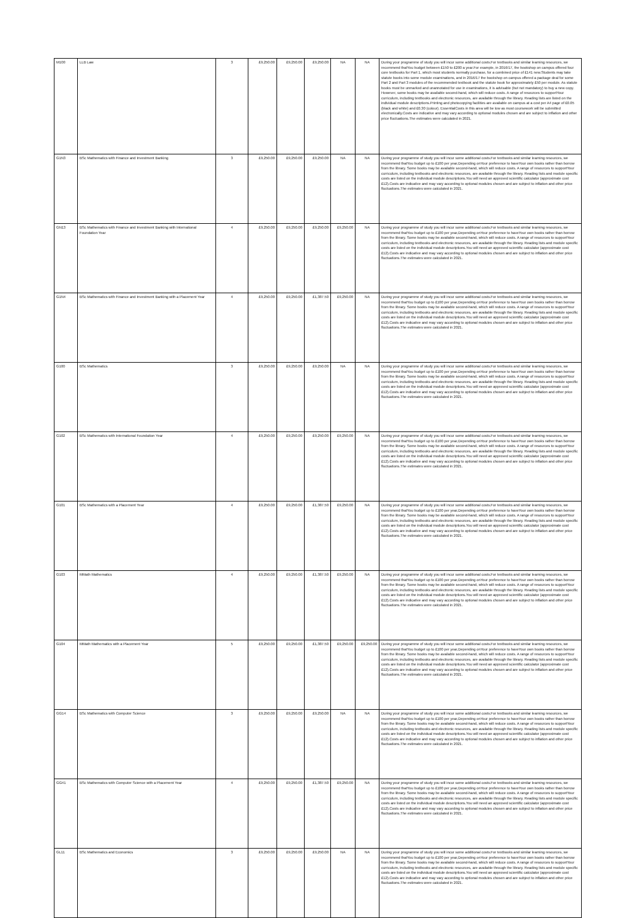| M100 | LLB Law | 3 | £9,250.00 | £9,250.00 | £9,250.00 | NA | NA | During your programme of study you will incur some additional costs.For textbooks and similar learning resources, we recommend thatYou budget between £150 to £200 a year.For example, in 2016/17, the bookshop on campus offered four core textbooks for Part 1, which most students normally purchase, for a combined price of £141 new.Students may take statute books into some module examinations, and in 2016/17 the bookshop on campus offered a package deal for some Part 2 and Part 3 modules of the recommended textbook and the statute book for approximately £50 per module. As statute books must be unmarked and unannotated for use in examinations, it is advisable (but not mandatory) to buy a new copy. However, some books may be available second-hand, which will reduce costs. A range of resources to supportYour curriculum, including textbooks and electronic resources, are available through the library. Reading lists are listed on the individual module descriptions.Printing and photocopying facilities are available on campus at a cost per A4 page of £0.05 (black and white) and £0.30 (colour). EssentialCosts in this area will be low as most coursework will be submitted electronically.Costs are indicative and may vary according to optional modules chosen and are subject to inflation and other price fluctuations.The estimates were calculated in 2021. |
| G1N3 | BSc Mathematics with Finance and Investment Banking | 3 | £9,250.00 | £9,250.00 | £9,250.00 | NA | NA | During your programme of study you will incur some additional costs.For textbooks and similar learning resources, we recommend thatYou budget up to £100 per year,Depending onYour preference to haveYour own books rather than borrow from the library. Some books may be available second-hand, which will reduce costs. A range of resources to supportYour curriculum, including textbooks and electronic resources, are available through the library. Reading lists and module specific costs are listed on the individual module descriptions.You will need an approved scientific calculator (approximate cost £12).Costs are indicative and may vary according to optional modules chosen and are subject to inflation and other price fluctuations.The estimates were calculated in 2021. |
| GN13 | BSc Mathematics with Finance and Investment Banking with International Foundation Year | 4 | £9,250.00 | £9,250.00 | £9,250.00 | £9,250.00 | NA | During your programme of study you will incur some additional costs.For textbooks and similar learning resources, we recommend thatYou budget up to £100 per year,Depending onYour preference to haveYour own books rather than borrow from the library. Some books may be available second-hand, which will reduce costs. A range of resources to supportYour curriculum, including textbooks and electronic resources, are available through the library. Reading lists and module specific costs are listed on the individual module descriptions.You will need an approved scientific calculator (approximate cost £12).Costs are indicative and may vary according to optional modules chosen and are subject to inflation and other price fluctuations.The estimates were calculated in 2021. |
| G1N4 | BSc Mathematics with Finance and Investment Banking with a Placement Year | 4 | £9,250.00 | £9,250.00 | £1,387.50 | £9,250.00 | NA | During your programme of study you will incur some additional costs.For textbooks and similar learning resources, we recommend thatYou budget up to £100 per year,Depending onYour preference to haveYour own books rather than borrow from the library. Some books may be available second-hand, which will reduce costs. A range of resources to supportYour curriculum, including textbooks and electronic resources, are available through the library. Reading lists and module specific costs are listed on the individual module descriptions.You will need an approved scientific calculator (approximate cost £12).Costs are indicative and may vary according to optional modules chosen and are subject to inflation and other price fluctuations.The estimates were calculated in 2021. |
| G100 | BSc Mathematics | 3 | £9,250.00 | £9,250.00 | £9,250.00 | NA | NA | During your programme of study you will incur some additional costs.For textbooks and similar learning resources, we recommend thatYou budget up to £100 per year,Depending onYour preference to haveYour own books rather than borrow from the library. Some books may be available second-hand, which will reduce costs. A range of resources to supportYour curriculum, including textbooks and electronic resources, are available through the library. Reading lists and module specific costs are listed on the individual module descriptions.You will need an approved scientific calculator (approximate cost £12).Costs are indicative and may vary according to optional modules chosen and are subject to inflation and other price fluctuations.The estimates were calculated in 2021. |
| G102 | BSc Mathematics with International Foundation Year | 4 | £9,250.00 | £9,250.00 | £9,250.00 | £9,250.00 | NA | During your programme of study you will incur some additional costs.For textbooks and similar learning resources, we recommend thatYou budget up to £100 per year,Depending onYour preference to haveYour own books rather than borrow from the library. Some books may be available second-hand, which will reduce costs. A range of resources to supportYour curriculum, including textbooks and electronic resources, are available through the library. Reading lists and module specific costs are listed on the individual module descriptions.You will need an approved scientific calculator (approximate cost £12).Costs are indicative and may vary according to optional modules chosen and are subject to inflation and other price fluctuations.The estimates were calculated in 2021. |
| G101 | BSc Mathematics with a Placement Year | 4 | £9,250.00 | £9,250.00 | £1,387.50 | £9,250.00 | NA | During your programme of study you will incur some additional costs.For textbooks and similar learning resources, we recommend thatYou budget up to £100 per year,Depending onYour preference to haveYour own books rather than borrow from the library. Some books may be available second-hand, which will reduce costs. A range of resources to supportYour curriculum, including textbooks and electronic resources, are available through the library. Reading lists and module specific costs are listed on the individual module descriptions.You will need an approved scientific calculator (approximate cost £12).Costs are indicative and may vary according to optional modules chosen and are subject to inflation and other price fluctuations.The estimates were calculated in 2021. |
| G103 | MMath Mathematics | 4 | £9,250.00 | £9,250.00 | £1,387.50 | £9,250.00 | NA | During your programme of study you will incur some additional costs.For textbooks and similar learning resources, we recommend thatYou budget up to £100 per year,Depending onYour preference to haveYour own books rather than borrow from the library. Some books may be available second-hand, which will reduce costs. A range of resources to supportYour curriculum, including textbooks and electronic resources, are available through the library. Reading lists and module specific costs are listed on the individual module descriptions.You will need an approved scientific calculator (approximate cost £12).Costs are indicative and may vary according to optional modules chosen and are subject to inflation and other price fluctuations.The estimates were calculated in 2021. |
| G104 | MMath Mathematics with a Placement Year | 5 | £9,250.00 | £9,250.00 | £1,387.50 | £9,250.00 | £9,250.00 | During your programme of study you will incur some additional costs.For textbooks and similar learning resources, we recommend thatYou budget up to £100 per year,Depending onYour preference to haveYour own books rather than borrow from the library. Some books may be available second-hand, which will reduce costs. A range of resources to supportYour curriculum, including textbooks and electronic resources, are available through the library. Reading lists and module specific costs are listed on the individual module descriptions.You will need an approved scientific calculator (approximate cost £12).Costs are indicative and may vary according to optional modules chosen and are subject to inflation and other price fluctuations.The estimates were calculated in 2021. |
| GG14 | BSc Mathematics with Computer Science | 3 | £9,250.00 | £9,250.00 | £9,250.00 | NA | NA | During your programme of study you will incur some additional costs.For textbooks and similar learning resources, we recommend thatYou budget up to £100 per year,Depending onYour preference to haveYour own books rather than borrow from the library. Some books may be available second-hand, which will reduce costs. A range of resources to supportYour curriculum, including textbooks and electronic resources, are available through the library. Reading lists and module specific costs are listed on the individual module descriptions.You will need an approved scientific calculator (approximate cost £12).Costs are indicative and may vary according to optional modules chosen and are subject to inflation and other price fluctuations.The estimates were calculated in 2021. |
| GG41 | BSc Mathematics with Computer Science with a Placement Year | 4 | £9,250.00 | £9,250.00 | £1,387.50 | £9,250.00 | NA | During your programme of study you will incur some additional costs.For textbooks and similar learning resources, we recommend thatYou budget up to £100 per year,Depending onYour preference to haveYour own books rather than borrow from the library. Some books may be available second-hand, which will reduce costs. A range of resources to supportYour curriculum, including textbooks and electronic resources, are available through the library. Reading lists and module specific costs are listed on the individual module descriptions.You will need an approved scientific calculator (approximate cost £12).Costs are indicative and may vary according to optional modules chosen and are subject to inflation and other price fluctuations.The estimates were calculated in 2021. |
| GL11 | BSc Mathematics and Economics | 3 | £9,250.00 | £9,250.00 | £9,250.00 | NA | NA | During your programme of study you will incur some additional costs.For textbooks and similar learning resources, we recommend thatYou budget up to £100 per year,Depending onYour preference to haveYour own books rather than borrow from the library. Some books may be available second-hand, which will reduce costs. A range of resources to supportYour curriculum, including textbooks and electronic resources, are available through the library. Reading lists and module specific costs are listed on the individual module descriptions.You will need an approved scientific calculator (approximate cost £12).Costs are indicative and may vary according to optional modules chosen and are subject to inflation and other price fluctuations.The estimates were calculated in 2021. |